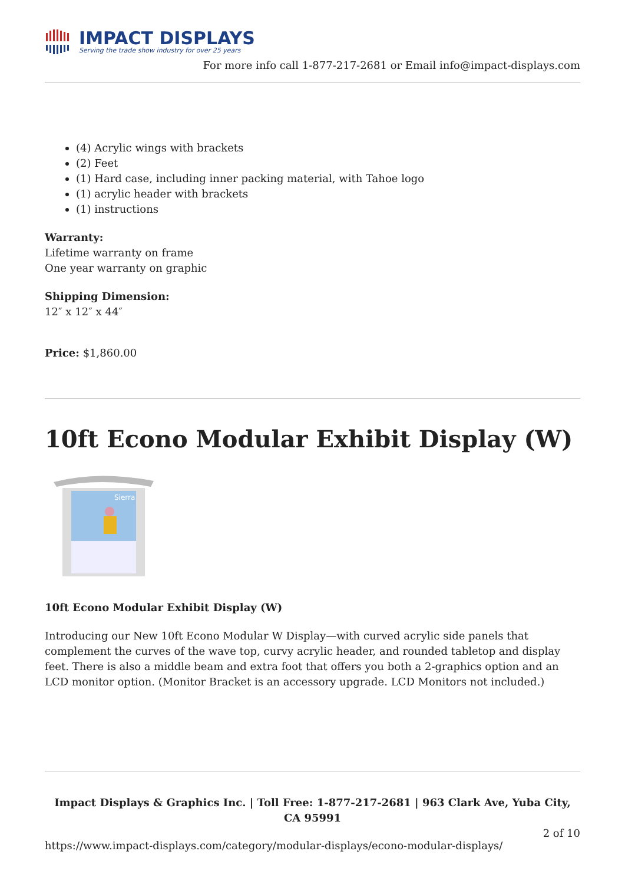IMPACT DISPLAYS
Serving the trade show industry for over 25 years
For more info call 1-877-217-2681 or Email info@impact-displays.com
(4) Acrylic wings with brackets
(2) Feet
(1) Hard case, including inner packing material, with Tahoe logo
(1) acrylic header with brackets
(1) instructions
Warranty:
Lifetime warranty on frame
One year warranty on graphic
Shipping Dimension:
12″ x 12″ x 44″
Price: $1,860.00
10ft Econo Modular Exhibit Display (W)
Sierra
10ft Econo Modular Exhibit Display (W)
Introducing our New 10ft Econo Modular W Display—with curved acrylic side panels that complement the curves of the wave top, curvy acrylic header, and rounded tabletop and display feet. There is also a middle beam and extra foot that offers you both a 2-graphics option and an LCD monitor option. (Monitor Bracket is an accessory upgrade. LCD Monitors not included.)
Impact Displays & Graphics Inc. | Toll Free: 1-877-217-2681 | 963 Clark Ave, Yuba City, CA 95991
2 of 10
https://www.impact-displays.com/category/modular-displays/econo-modular-displays/